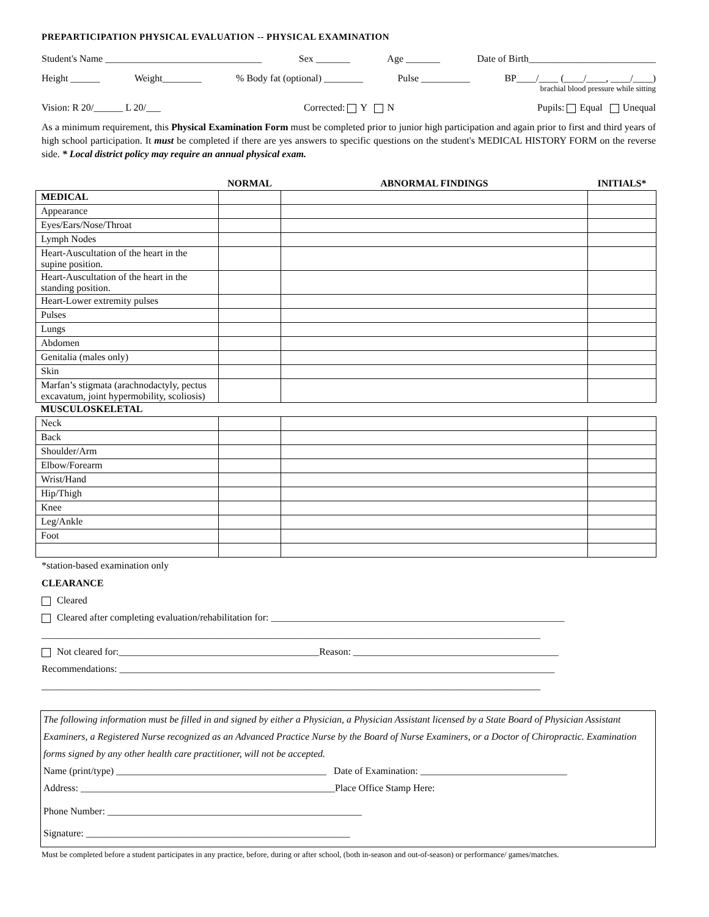PREPARTICIPATION PHYSICAL EVALUATION -- PHYSICAL EXAMINATION
Student's Name ________________________________ Sex _______ Age _______ Date of Birth__________________________
Height ______ Weight________% Body fat (optional) ________ Pulse __________ BP____/____ (____/____, ____/____)
brachial blood pressure while sitting
Vision: R 20/______ L 20/___ Corrected: Y N Pupils: Equal Unequal
As a minimum requirement, this Physical Examination Form must be completed prior to junior high participation and again prior to first and third years of high school participation. It must be completed if there are yes answers to specific questions on the student's MEDICAL HISTORY FORM on the reverse side. * Local district policy may require an annual physical exam.
| | NORMAL | ABNORMAL FINDINGS | INITIALS* |
| --- | --- | --- | --- |
| MEDICAL | | | |
| Appearance | | | |
| Eyes/Ears/Nose/Throat | | | |
| Lymph Nodes | | | |
| Heart-Auscultation of the heart in the supine position. | | | |
| Heart-Auscultation of the heart in the standing position. | | | |
| Heart-Lower extremity pulses | | | |
| Pulses | | | |
| Lungs | | | |
| Abdomen | | | |
| Genitalia (males only) | | | |
| Skin | | | |
| Marfan’s stigmata (arachnodactyly, pectus excavatum, joint hypermobility, scoliosis) | | | |
| MUSCULOSKELETAL | | | |
| Neck | | | |
| Back | | | |
| Shoulder/Arm | | | |
| Elbow/Forearm | | | |
| Wrist/Hand | | | |
| Hip/Thigh | | | |
| Knee | | | |
| Leg/Ankle | | | |
| Foot | | | |
*station-based examination only
CLEARANCE
Cleared
Cleared after completing evaluation/rehabilitation for: ____________________________________________________________
______________________________________________________________________________________________________
Not cleared for:_________________________________________Reason: __________________________________________
Recommendations: _________________________________________________________________________________________
______________________________________________________________________________________________________
The following information must be filled in and signed by either a Physician, a Physician Assistant licensed by a State Board of Physician Assistant Examiners, a Registered Nurse recognized as an Advanced Practice Nurse by the Board of Nurse Examiners, or a Doctor of Chiropractic. Examination forms signed by any other health care practitioner, will not be accepted.
Name (print/type) ___________________________________________ Date of Examination: ______________________________
Address: ____________________________________________________Place Office Stamp Here:
Phone Number: ____________________________________________________
Signature: ______________________________________________________
Must be completed before a student participates in any practice, before, during or after school, (both in-season and out-of-season) or performance/ games/matches.